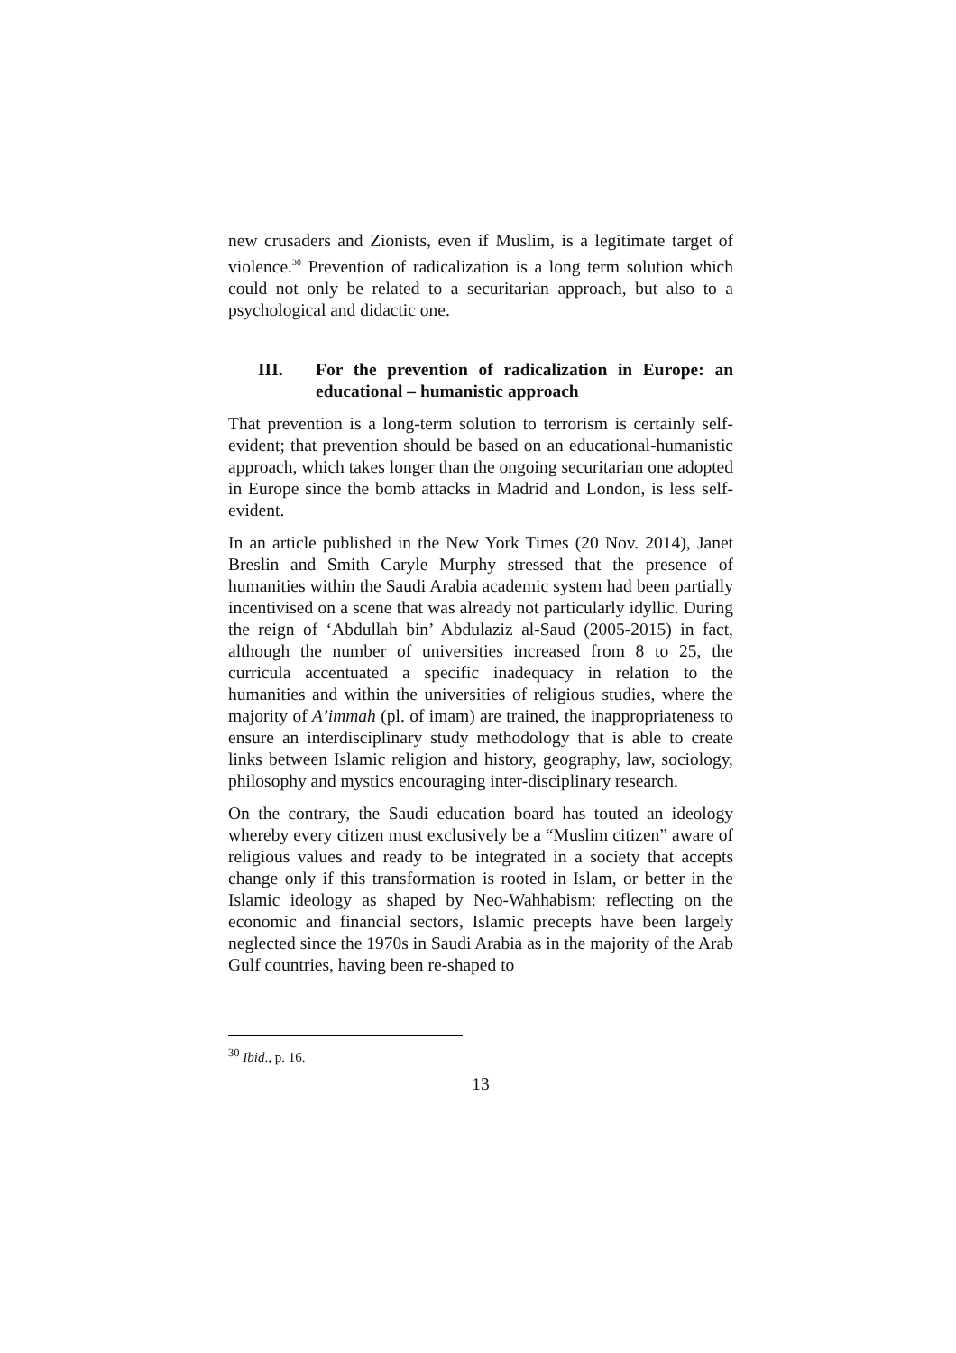new crusaders and Zionists, even if Muslim, is a legitimate target of violence.<sup>30</sup> Prevention of radicalization is a long term solution which could not only be related to a securitarian approach, but also to a psychological and didactic one.
III. For the prevention of radicalization in Europe: an educational – humanistic approach
That prevention is a long-term solution to terrorism is certainly self-evident; that prevention should be based on an educational-humanistic approach, which takes longer than the ongoing securitarian one adopted in Europe since the bomb attacks in Madrid and London, is less self-evident.
In an article published in the New York Times (20 Nov. 2014), Janet Breslin and Smith Caryle Murphy stressed that the presence of humanities within the Saudi Arabia academic system had been partially incentivised on a scene that was already not particularly idyllic. During the reign of ‘Abdullah bin’ Abdulaziz al-Saud (2005-2015) in fact, although the number of universities increased from 8 to 25, the curricula accentuated a specific inadequacy in relation to the humanities and within the universities of religious studies, where the majority of A’immah (pl. of imam) are trained, the inappropriateness to ensure an interdisciplinary study methodology that is able to create links between Islamic religion and history, geography, law, sociology, philosophy and mystics encouraging inter-disciplinary research.
On the contrary, the Saudi education board has touted an ideology whereby every citizen must exclusively be a “Muslim citizen” aware of religious values and ready to be integrated in a society that accepts change only if this transformation is rooted in Islam, or better in the Islamic ideology as shaped by Neo-Wahhabism: reflecting on the economic and financial sectors, Islamic precepts have been largely neglected since the 1970s in Saudi Arabia as in the majority of the Arab Gulf countries, having been re-shaped to
<sup>30</sup> Ibid., p. 16.
13